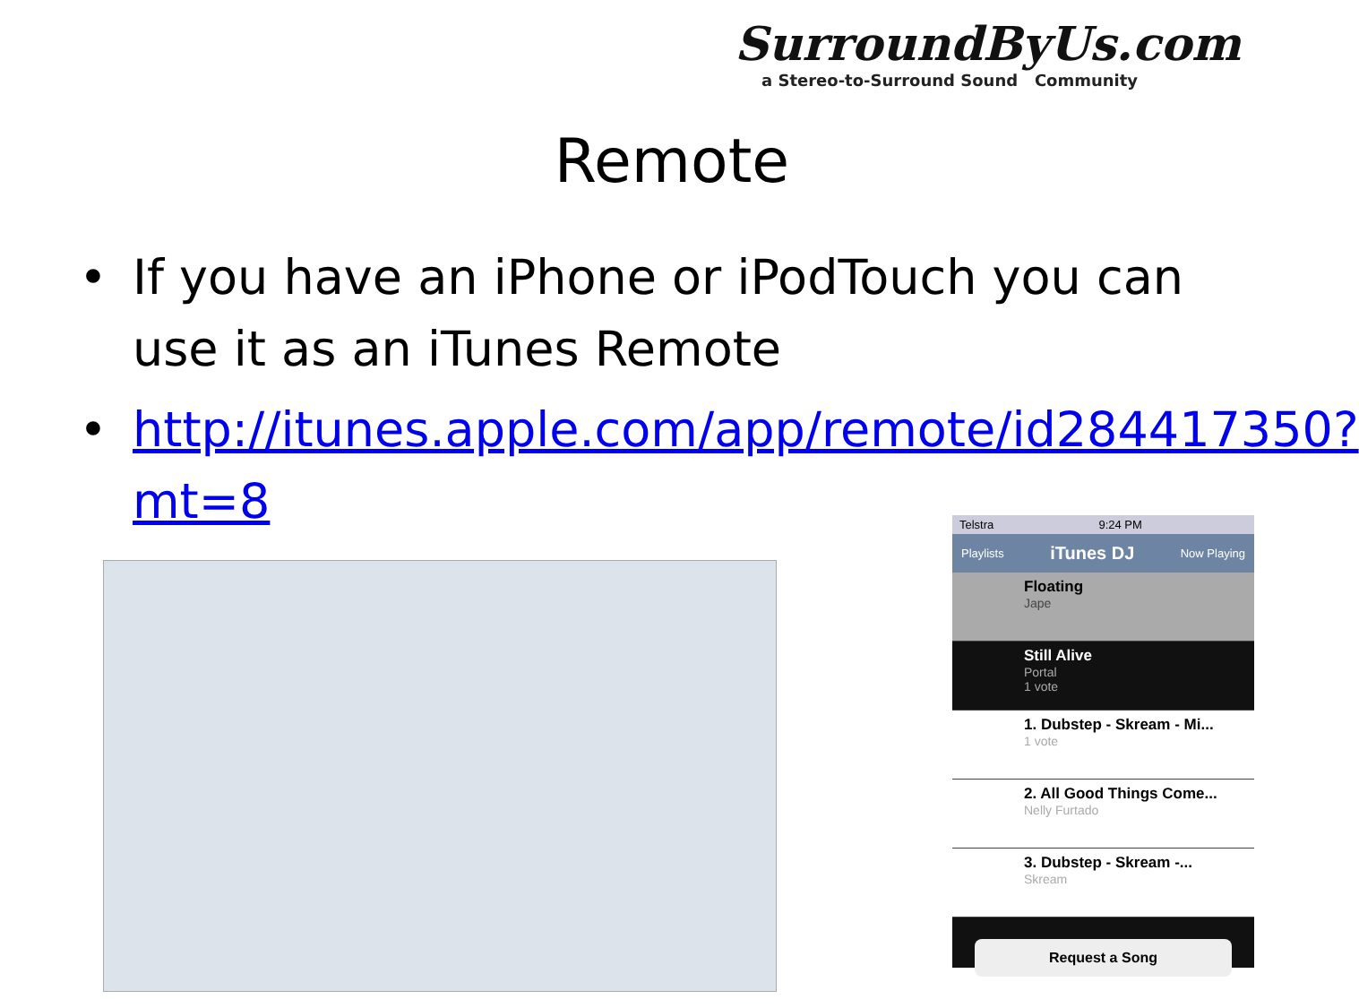SurroundByUs.com
a Stereo-to-Surround Sound Community
Remote
• If you have an iPhone or iPodTouch you can use it as an iTunes Remote
• http://itunes.apple.com/app/remote/id284417350?mt=8
Telstra 9:24 PM
Playlists iTunes DJ Now Playing
Floating
Jape
Still Alive
Portal
1 vote
1. Dubstep - Skream - Mi...
1 vote
2. All Good Things Come...
Nelly Furtado
3. Dubstep - Skream -...
Skream
Request a Song